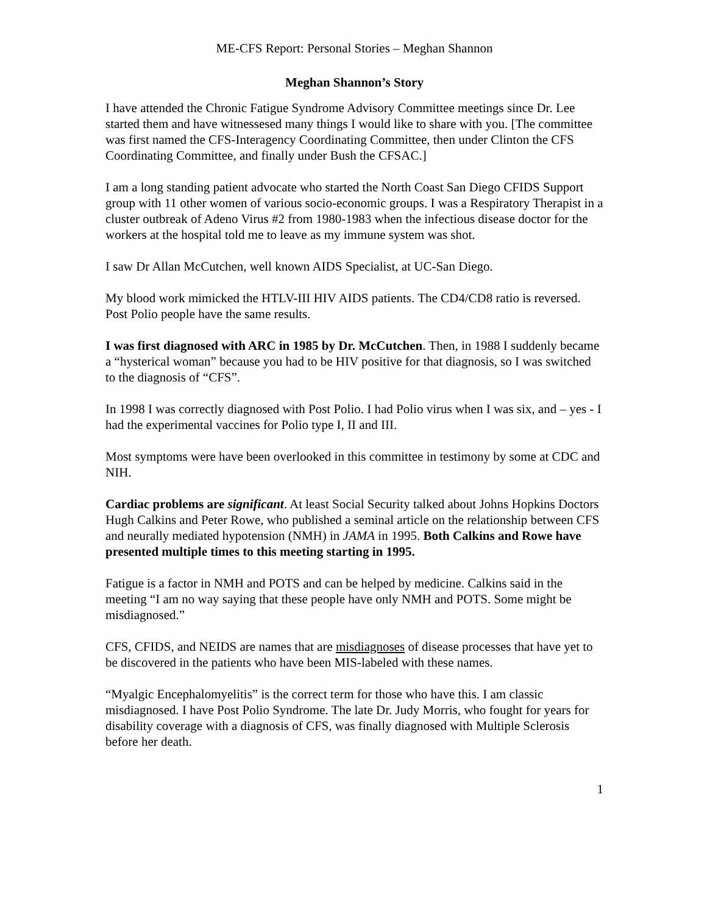ME-CFS Report: Personal Stories – Meghan Shannon
Meghan Shannon’s Story
I have attended the Chronic Fatigue Syndrome Advisory Committee meetings since Dr. Lee started them and have witnessesed many things I would like to share with you. [The committee was first named the CFS-Interagency Coordinating Committee, then under Clinton the CFS Coordinating Committee, and finally under Bush the CFSAC.]
I am a long standing patient advocate who started the North Coast San Diego CFIDS Support group with 11 other women of various socio-economic groups. I was a Respiratory Therapist in a cluster outbreak of Adeno Virus #2 from 1980-1983 when the infectious disease doctor for the workers at the hospital told me to leave as my immune system was shot.
I saw Dr Allan McCutchen, well known AIDS Specialist, at UC-San Diego.
My blood work mimicked the HTLV-III HIV AIDS patients. The CD4/CD8 ratio is reversed. Post Polio people have the same results.
I was first diagnosed with ARC in 1985 by Dr. McCutchen. Then, in 1988 I suddenly became a “hysterical woman” because you had to be HIV positive for that diagnosis, so I was switched to the diagnosis of “CFS”.
In 1998 I was correctly diagnosed with Post Polio. I had Polio virus when I was six, and – yes - I had the experimental vaccines for Polio type I, II and III.
Most symptoms were have been overlooked in this committee in testimony by some at CDC and NIH.
Cardiac problems are significant. At least Social Security talked about Johns Hopkins Doctors Hugh Calkins and Peter Rowe, who published a seminal article on the relationship between CFS and neurally mediated hypotension (NMH) in JAMA in 1995. Both Calkins and Rowe have presented multiple times to this meeting starting in 1995.
Fatigue is a factor in NMH and POTS and can be helped by medicine. Calkins said in the meeting “I am no way saying that these people have only NMH and POTS. Some might be misdiagnosed.”
CFS, CFIDS, and NEIDS are names that are misdiagnoses of disease processes that have yet to be discovered in the patients who have been MIS-labeled with these names.
“Myalgic Encephalomyelitis” is the correct term for those who have this. I am classic misdiagnosed. I have Post Polio Syndrome. The late Dr. Judy Morris, who fought for years for disability coverage with a diagnosis of CFS, was finally diagnosed with Multiple Sclerosis before her death.
1